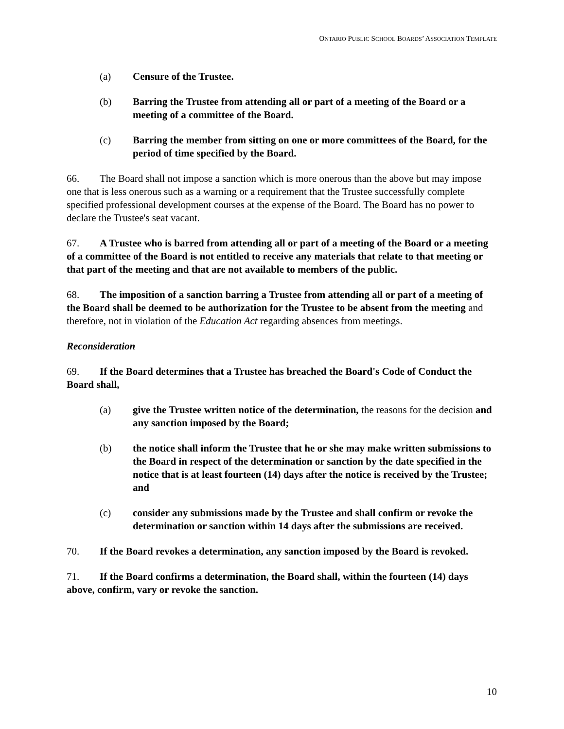ONTARIO PUBLIC SCHOOL BOARDS’ ASSOCIATION TEMPLATE
(a) Censure of the Trustee.
(b) Barring the Trustee from attending all or part of a meeting of the Board or a meeting of a committee of the Board.
(c) Barring the member from sitting on one or more committees of the Board, for the period of time specified by the Board.
66. The Board shall not impose a sanction which is more onerous than the above but may impose one that is less onerous such as a warning or a requirement that the Trustee successfully complete specified professional development courses at the expense of the Board. The Board has no power to declare the Trustee's seat vacant.
67. A Trustee who is barred from attending all or part of a meeting of the Board or a meeting of a committee of the Board is not entitled to receive any materials that relate to that meeting or that part of the meeting and that are not available to members of the public.
68. The imposition of a sanction barring a Trustee from attending all or part of a meeting of the Board shall be deemed to be authorization for the Trustee to be absent from the meeting and therefore, not in violation of the Education Act regarding absences from meetings.
Reconsideration
69. If the Board determines that a Trustee has breached the Board's Code of Conduct the Board shall,
(a) give the Trustee written notice of the determination, the reasons for the decision and any sanction imposed by the Board;
(b) the notice shall inform the Trustee that he or she may make written submissions to the Board in respect of the determination or sanction by the date specified in the notice that is at least fourteen (14) days after the notice is received by the Trustee; and
(c) consider any submissions made by the Trustee and shall confirm or revoke the determination or sanction within 14 days after the submissions are received.
70. If the Board revokes a determination, any sanction imposed by the Board is revoked.
71. If the Board confirms a determination, the Board shall, within the fourteen (14) days above, confirm, vary or revoke the sanction.
10